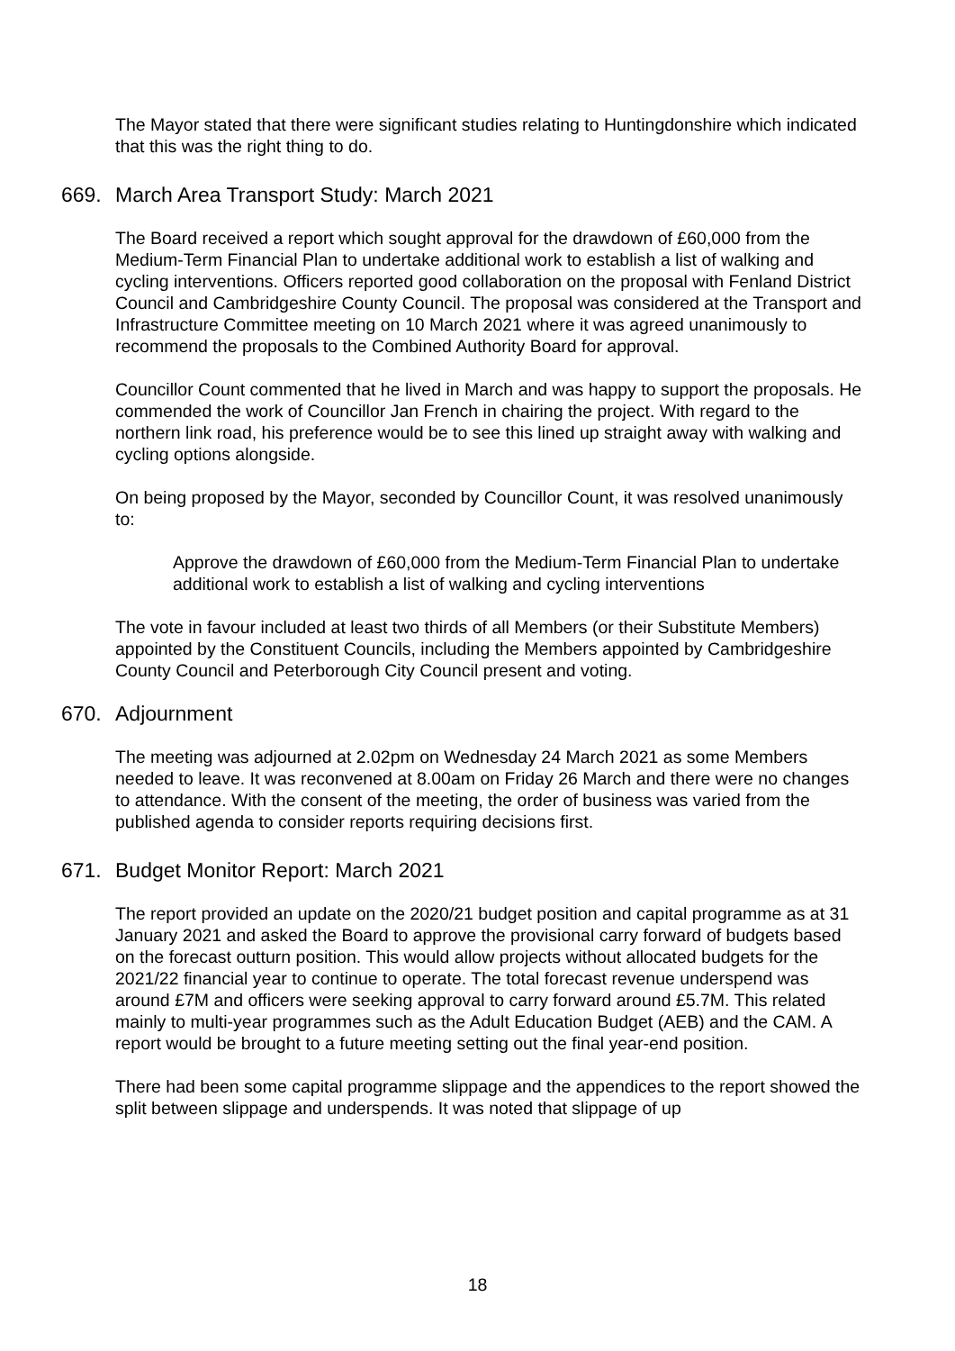The Mayor stated that there were significant studies relating to Huntingdonshire which indicated that this was the right thing to do.
669. March Area Transport Study: March 2021
The Board received a report which sought approval for the drawdown of £60,000 from the Medium-Term Financial Plan to undertake additional work to establish a list of walking and cycling interventions. Officers reported good collaboration on the proposal with Fenland District Council and Cambridgeshire County Council. The proposal was considered at the Transport and Infrastructure Committee meeting on 10 March 2021 where it was agreed unanimously to recommend the proposals to the Combined Authority Board for approval.
Councillor Count commented that he lived in March and was happy to support the proposals. He commended the work of Councillor Jan French in chairing the project. With regard to the northern link road, his preference would be to see this lined up straight away with walking and cycling options alongside.
On being proposed by the Mayor, seconded by Councillor Count, it was resolved unanimously to:
Approve the drawdown of £60,000 from the Medium-Term Financial Plan to undertake additional work to establish a list of walking and cycling interventions
The vote in favour included at least two thirds of all Members (or their Substitute Members) appointed by the Constituent Councils, including the Members appointed by Cambridgeshire County Council and Peterborough City Council present and voting.
670. Adjournment
The meeting was adjourned at 2.02pm on Wednesday 24 March 2021 as some Members needed to leave. It was reconvened at 8.00am on Friday 26 March and there were no changes to attendance. With the consent of the meeting, the order of business was varied from the published agenda to consider reports requiring decisions first.
671. Budget Monitor Report: March 2021
The report provided an update on the 2020/21 budget position and capital programme as at 31 January 2021 and asked the Board to approve the provisional carry forward of budgets based on the forecast outturn position. This would allow projects without allocated budgets for the 2021/22 financial year to continue to operate. The total forecast revenue underspend was around £7M and officers were seeking approval to carry forward around £5.7M. This related mainly to multi-year programmes such as the Adult Education Budget (AEB) and the CAM. A report would be brought to a future meeting setting out the final year-end position.
There had been some capital programme slippage and the appendices to the report showed the split between slippage and underspends. It was noted that slippage of up
18